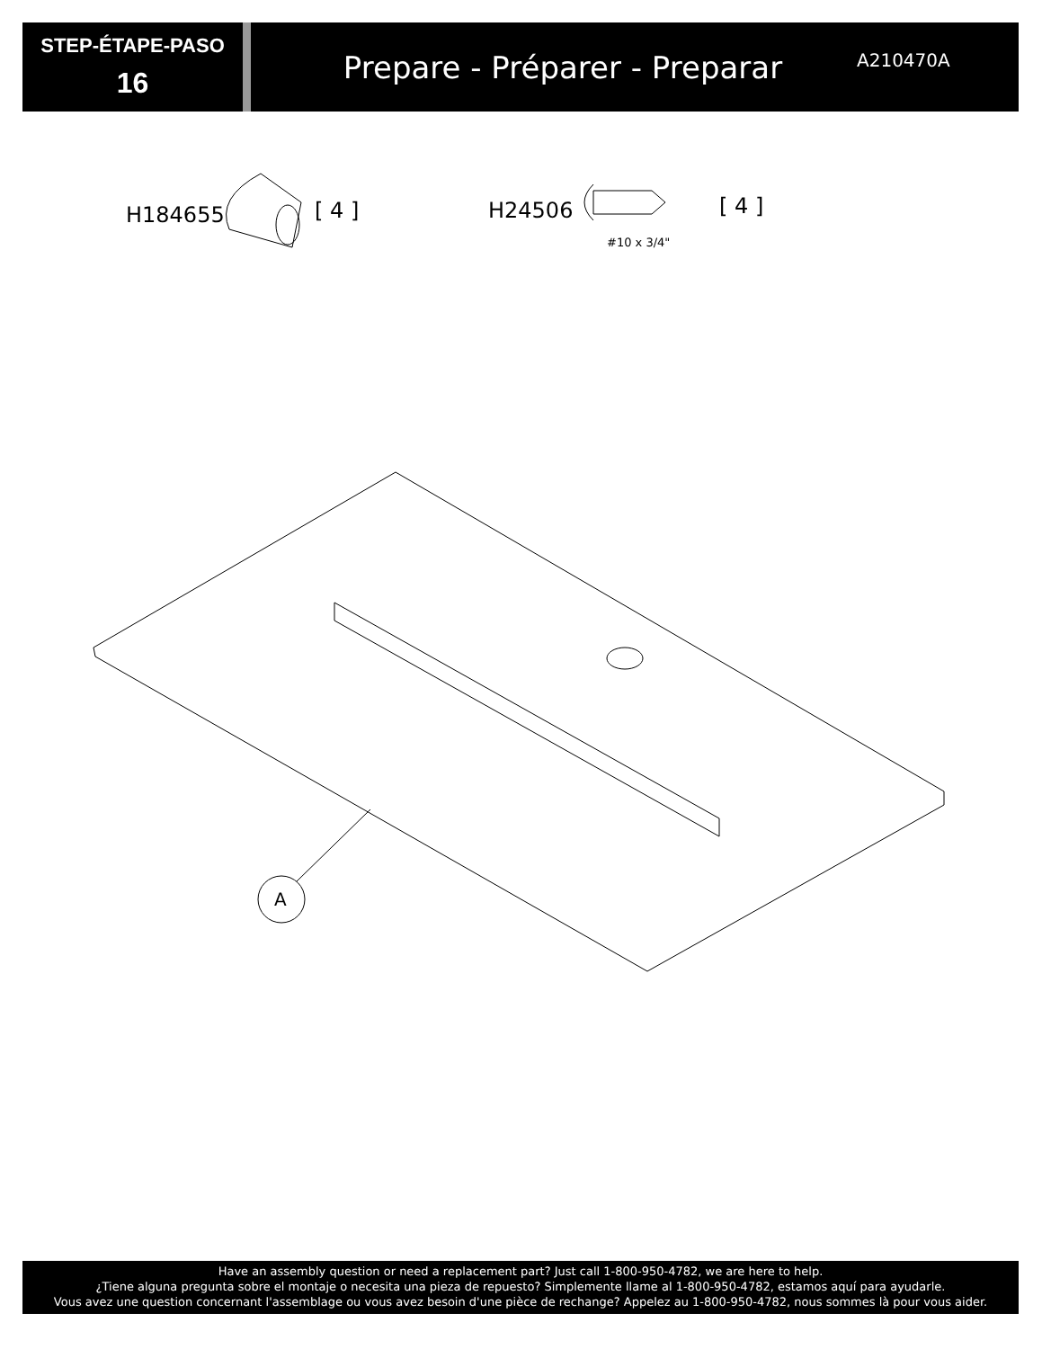STEP-ÉTAPE-PASO
16
Prepare - Préparer - Preparar
A210470A
H184655 [ 4 ] H24506 [ 4 ]
#10 x 3/4"
A
Have an assembly question or need a replacement part? Just call 1-800-950-4782, we are here to help.
¿Tiene alguna pregunta sobre el montaje o necesita una pieza de repuesto? Simplemente llame al 1-800-950-4782, estamos aquí para ayudarle.
Vous avez une question concernant l'assemblage ou vous avez besoin d'une pièce de rechange? Appelez au 1-800-950-4782, nous sommes là pour vous aider.